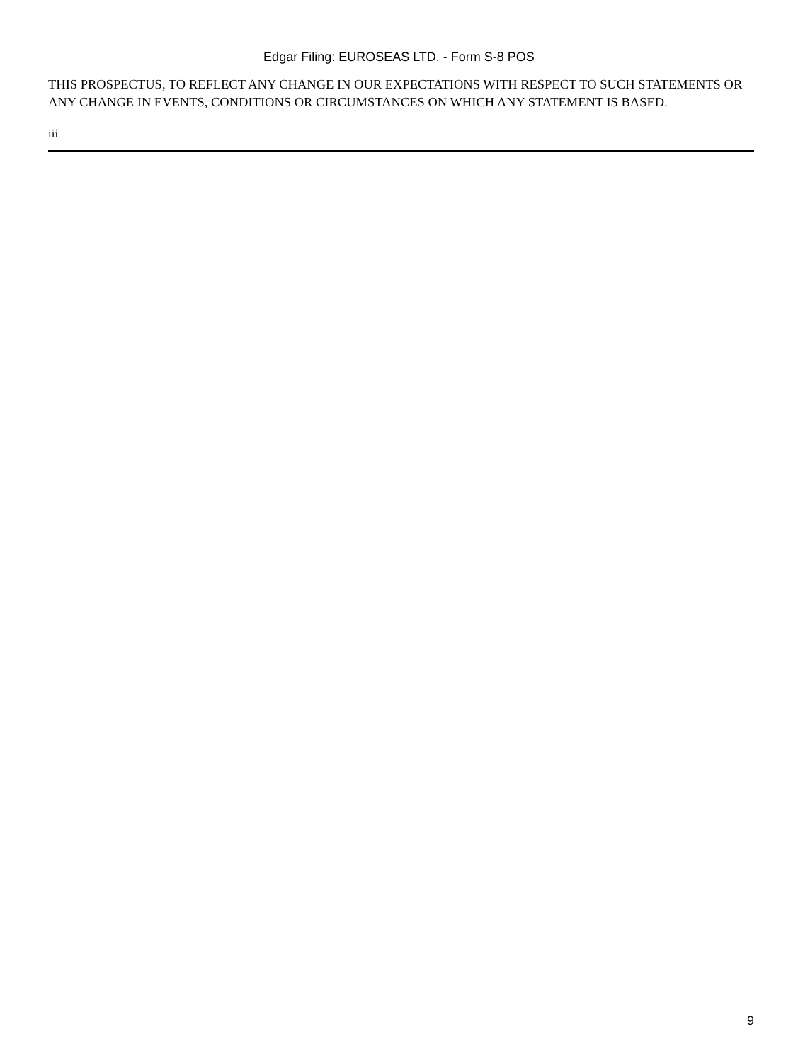Edgar Filing: EUROSEAS LTD. - Form S-8 POS
THIS PROSPECTUS, TO REFLECT ANY CHANGE IN OUR EXPECTATIONS WITH RESPECT TO SUCH STATEMENTS OR ANY CHANGE IN EVENTS, CONDITIONS OR CIRCUMSTANCES ON WHICH ANY STATEMENT IS BASED.
iii
9